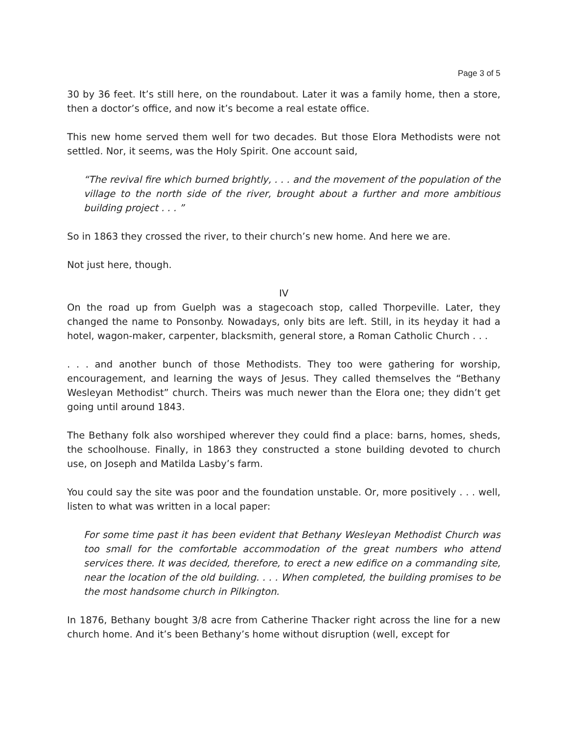Page 3 of 5
30 by 36 feet. It’s still here, on the roundabout. Later it was a family home, then a store, then a doctor’s office, and now it’s become a real estate office.
This new home served them well for two decades. But those Elora Methodists were not settled. Nor, it seems, was the Holy Spirit. One account said,
“The revival fire which burned brightly, . . . and the movement of the population of the village to the north side of the river, brought about a further and more ambitious building project . . . ”
So in 1863 they crossed the river, to their church’s new home. And here we are.
Not just here, though.
IV
On the road up from Guelph was a stagecoach stop, called Thorpeville. Later, they changed the name to Ponsonby. Nowadays, only bits are left. Still, in its heyday it had a hotel, wagon-maker, carpenter, blacksmith, general store, a Roman Catholic Church . . .
. . . and another bunch of those Methodists. They too were gathering for worship, encouragement, and learning the ways of Jesus. They called themselves the “Bethany Wesleyan Methodist” church. Theirs was much newer than the Elora one; they didn’t get going until around 1843.
The Bethany folk also worshiped wherever they could find a place: barns, homes, sheds, the schoolhouse. Finally, in 1863 they constructed a stone building devoted to church use, on Joseph and Matilda Lasby’s farm.
You could say the site was poor and the foundation unstable. Or, more positively . . . well, listen to what was written in a local paper:
For some time past it has been evident that Bethany Wesleyan Methodist Church was too small for the comfortable accommodation of the great numbers who attend services there. It was decided, therefore, to erect a new edifice on a commanding site, near the location of the old building. . . . When completed, the building promises to be the most handsome church in Pilkington.
In 1876, Bethany bought 3/8 acre from Catherine Thacker right across the line for a new church home. And it’s been Bethany’s home without disruption (well, except for